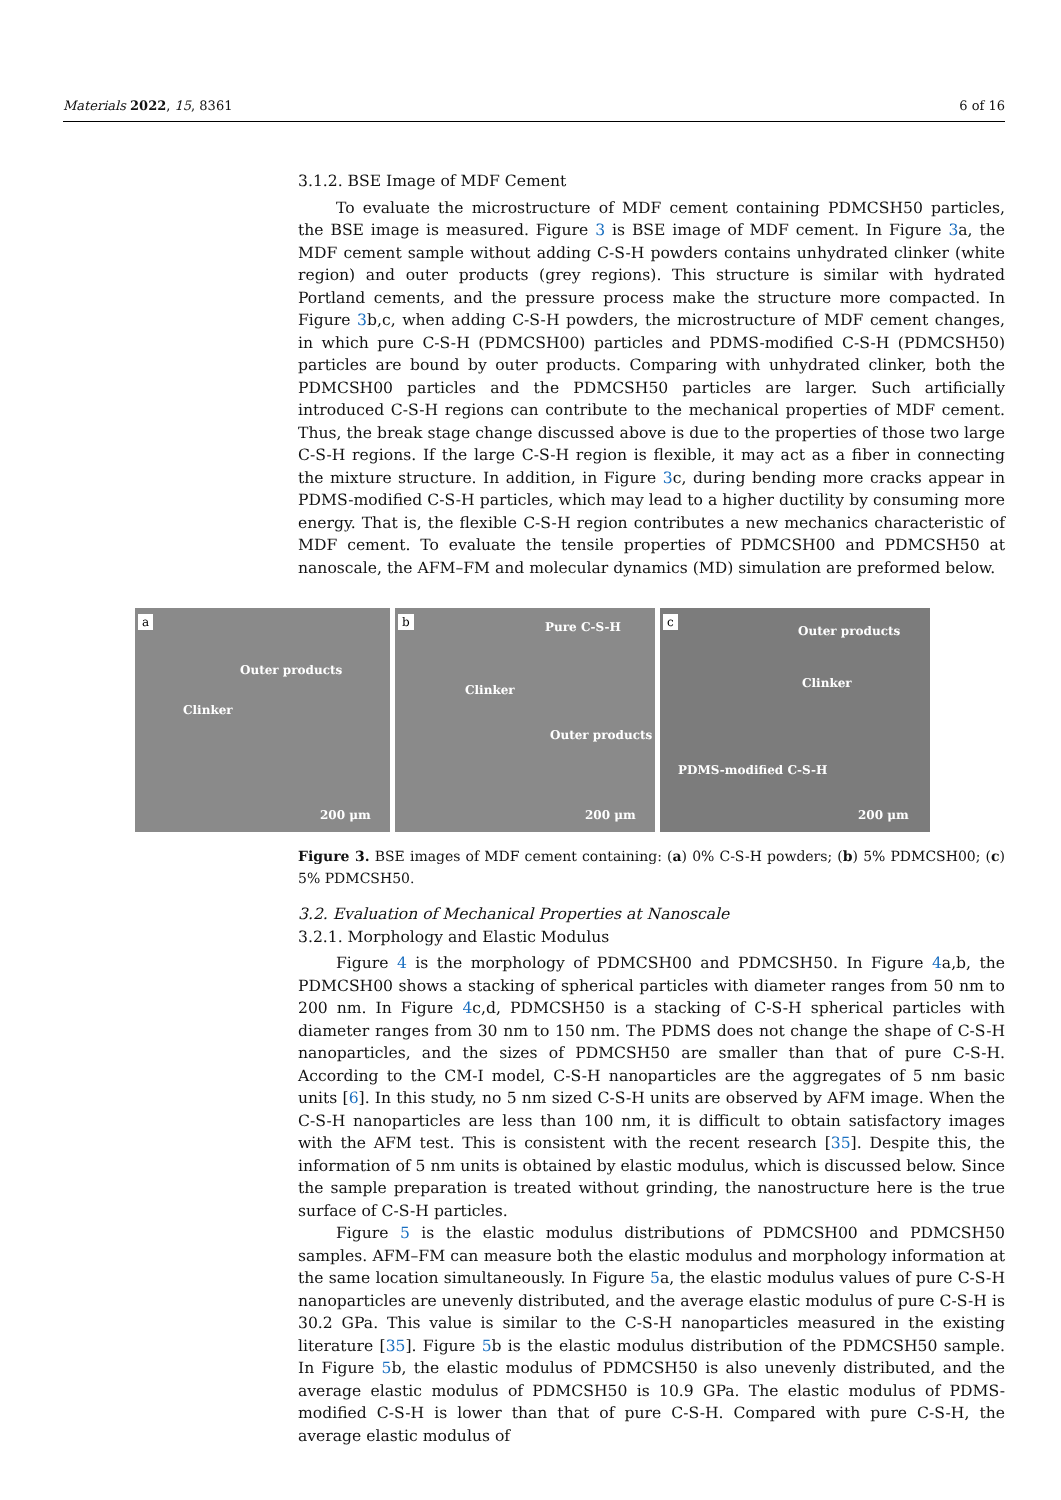Materials 2022, 15, 8361 6 of 16
3.1.2. BSE Image of MDF Cement
To evaluate the microstructure of MDF cement containing PDMCSH50 particles, the BSE image is measured. Figure 3 is BSE image of MDF cement. In Figure 3a, the MDF cement sample without adding C-S-H powders contains unhydrated clinker (white region) and outer products (grey regions). This structure is similar with hydrated Portland cements, and the pressure process make the structure more compacted. In Figure 3b,c, when adding C-S-H powders, the microstructure of MDF cement changes, in which pure C-S-H (PDMCSH00) particles and PDMS-modified C-S-H (PDMCSH50) particles are bound by outer products. Comparing with unhydrated clinker, both the PDMCSH00 particles and the PDMCSH50 particles are larger. Such artificially introduced C-S-H regions can contribute to the mechanical properties of MDF cement. Thus, the break stage change discussed above is due to the properties of those two large C-S-H regions. If the large C-S-H region is flexible, it may act as a fiber in connecting the mixture structure. In addition, in Figure 3c, during bending more cracks appear in PDMS-modified C-S-H particles, which may lead to a higher ductility by consuming more energy. That is, the flexible C-S-H region contributes a new mechanics characteristic of MDF cement. To evaluate the tensile properties of PDMCSH00 and PDMCSH50 at nanoscale, the AFM–FM and molecular dynamics (MD) simulation are preformed below.
a
Outer products
Clinker
200 μm
b Pure C-S-H
Clinker
Outer products
200 μm
c
Outer products
Clinker
PDMS-modified C-S-H
200 μm
Figure 3. BSE images of MDF cement containing: (a) 0% C-S-H powders; (b) 5% PDMCSH00; (c) 5% PDMCSH50.
3.2. Evaluation of Mechanical Properties at Nanoscale
3.2.1. Morphology and Elastic Modulus
Figure 4 is the morphology of PDMCSH00 and PDMCSH50. In Figure 4a,b, the PDMCSH00 shows a stacking of spherical particles with diameter ranges from 50 nm to 200 nm. In Figure 4c,d, PDMCSH50 is a stacking of C-S-H spherical particles with diameter ranges from 30 nm to 150 nm. The PDMS does not change the shape of C-S-H nanoparticles, and the sizes of PDMCSH50 are smaller than that of pure C-S-H. According to the CM-I model, C-S-H nanoparticles are the aggregates of 5 nm basic units [6]. In this study, no 5 nm sized C-S-H units are observed by AFM image. When the C-S-H nanoparticles are less than 100 nm, it is difficult to obtain satisfactory images with the AFM test. This is consistent with the recent research [35]. Despite this, the information of 5 nm units is obtained by elastic modulus, which is discussed below. Since the sample preparation is treated without grinding, the nanostructure here is the true surface of C-S-H particles.
Figure 5 is the elastic modulus distributions of PDMCSH00 and PDMCSH50 samples. AFM–FM can measure both the elastic modulus and morphology information at the same location simultaneously. In Figure 5a, the elastic modulus values of pure C-S-H nanoparticles are unevenly distributed, and the average elastic modulus of pure C-S-H is 30.2 GPa. This value is similar to the C-S-H nanoparticles measured in the existing literature [35]. Figure 5b is the elastic modulus distribution of the PDMCSH50 sample. In Figure 5b, the elastic modulus of PDMCSH50 is also unevenly distributed, and the average elastic modulus of PDMCSH50 is 10.9 GPa. The elastic modulus of PDMS-modified C-S-H is lower than that of pure C-S-H. Compared with pure C-S-H, the average elastic modulus of